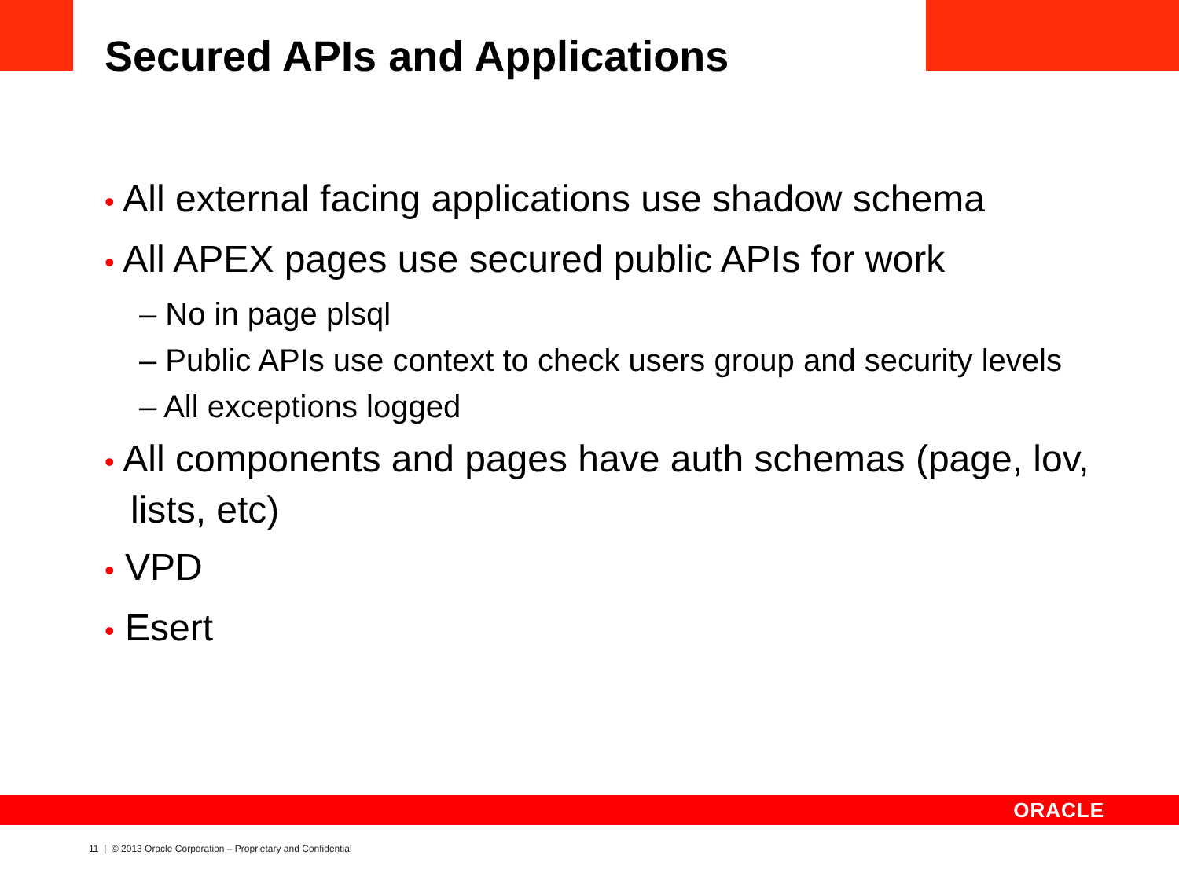Secured APIs and Applications
• All external facing applications use shadow schema
• All APEX pages use secured public APIs for work
– No in page plsql
– Public APIs use context to check users group and security levels
– All exceptions logged
• All components and pages have auth schemas (page, lov, lists, etc)
• VPD
• Esert
ORACLE
11 | © 2013 Oracle Corporation – Proprietary and Confidential